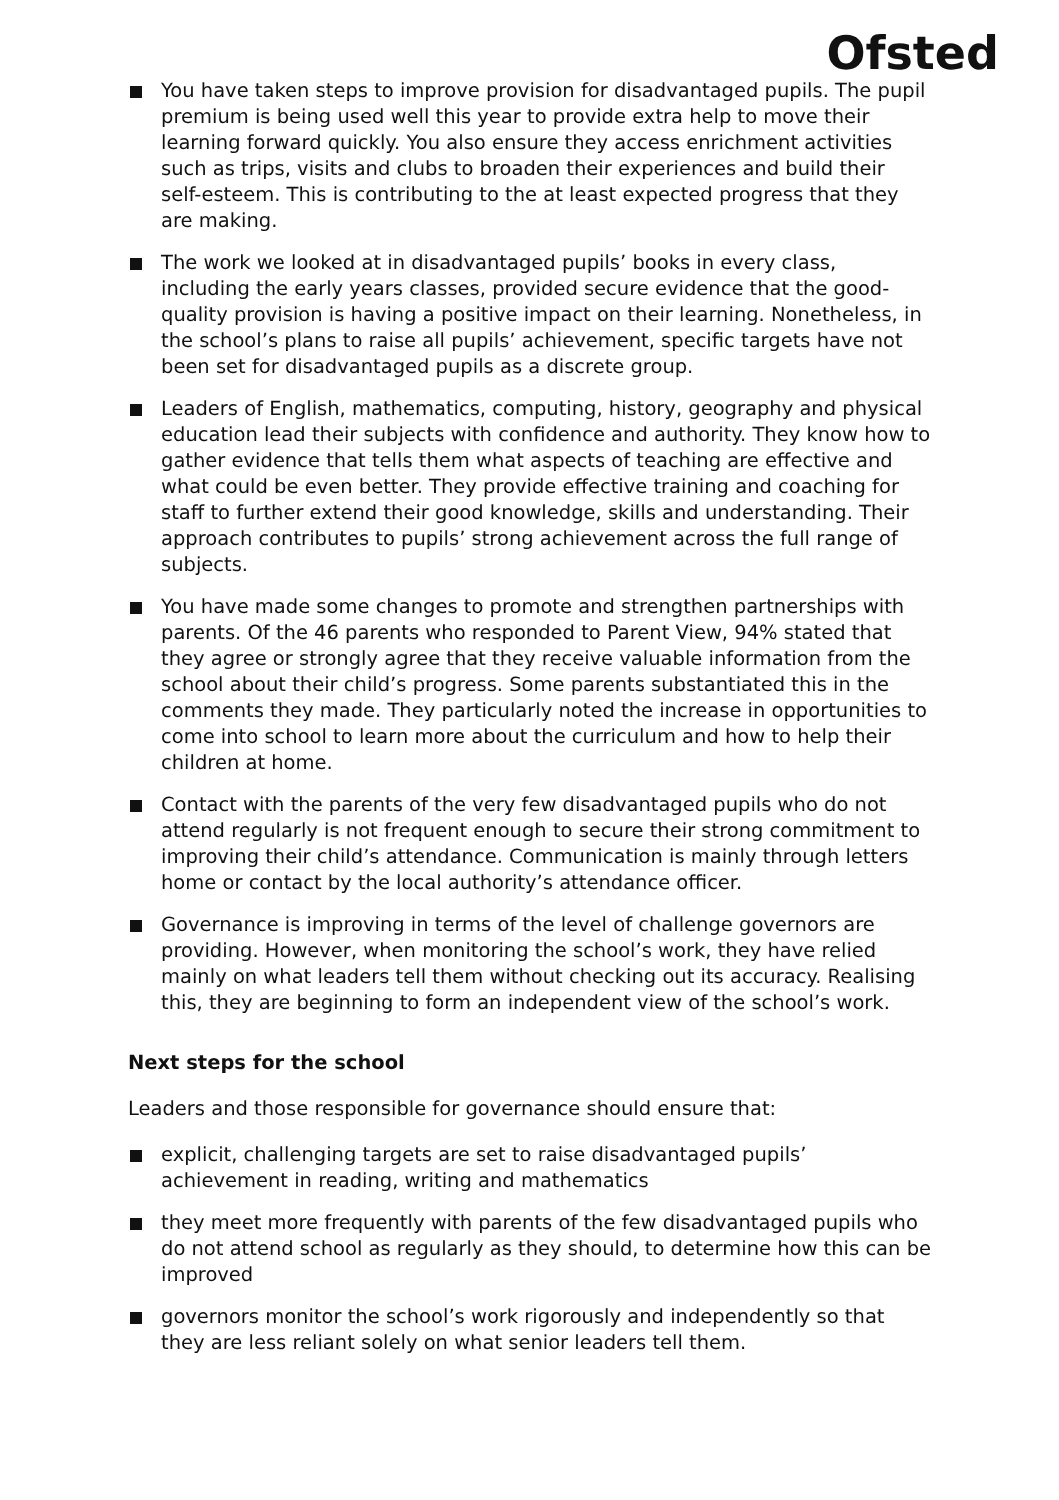Ofsted
You have taken steps to improve provision for disadvantaged pupils. The pupil premium is being used well this year to provide extra help to move their learning forward quickly. You also ensure they access enrichment activities such as trips, visits and clubs to broaden their experiences and build their self-esteem. This is contributing to the at least expected progress that they are making.
The work we looked at in disadvantaged pupils’ books in every class, including the early years classes, provided secure evidence that the good-quality provision is having a positive impact on their learning. Nonetheless, in the school’s plans to raise all pupils’ achievement, specific targets have not been set for disadvantaged pupils as a discrete group.
Leaders of English, mathematics, computing, history, geography and physical education lead their subjects with confidence and authority. They know how to gather evidence that tells them what aspects of teaching are effective and what could be even better. They provide effective training and coaching for staff to further extend their good knowledge, skills and understanding. Their approach contributes to pupils’ strong achievement across the full range of subjects.
You have made some changes to promote and strengthen partnerships with parents. Of the 46 parents who responded to Parent View, 94% stated that they agree or strongly agree that they receive valuable information from the school about their child’s progress. Some parents substantiated this in the comments they made. They particularly noted the increase in opportunities to come into school to learn more about the curriculum and how to help their children at home.
Contact with the parents of the very few disadvantaged pupils who do not attend regularly is not frequent enough to secure their strong commitment to improving their child’s attendance. Communication is mainly through letters home or contact by the local authority’s attendance officer.
Governance is improving in terms of the level of challenge governors are providing. However, when monitoring the school’s work, they have relied mainly on what leaders tell them without checking out its accuracy. Realising this, they are beginning to form an independent view of the school’s work.
Next steps for the school
Leaders and those responsible for governance should ensure that:
explicit, challenging targets are set to raise disadvantaged pupils’ achievement in reading, writing and mathematics
they meet more frequently with parents of the few disadvantaged pupils who do not attend school as regularly as they should, to determine how this can be improved
governors monitor the school’s work rigorously and independently so that they are less reliant solely on what senior leaders tell them.